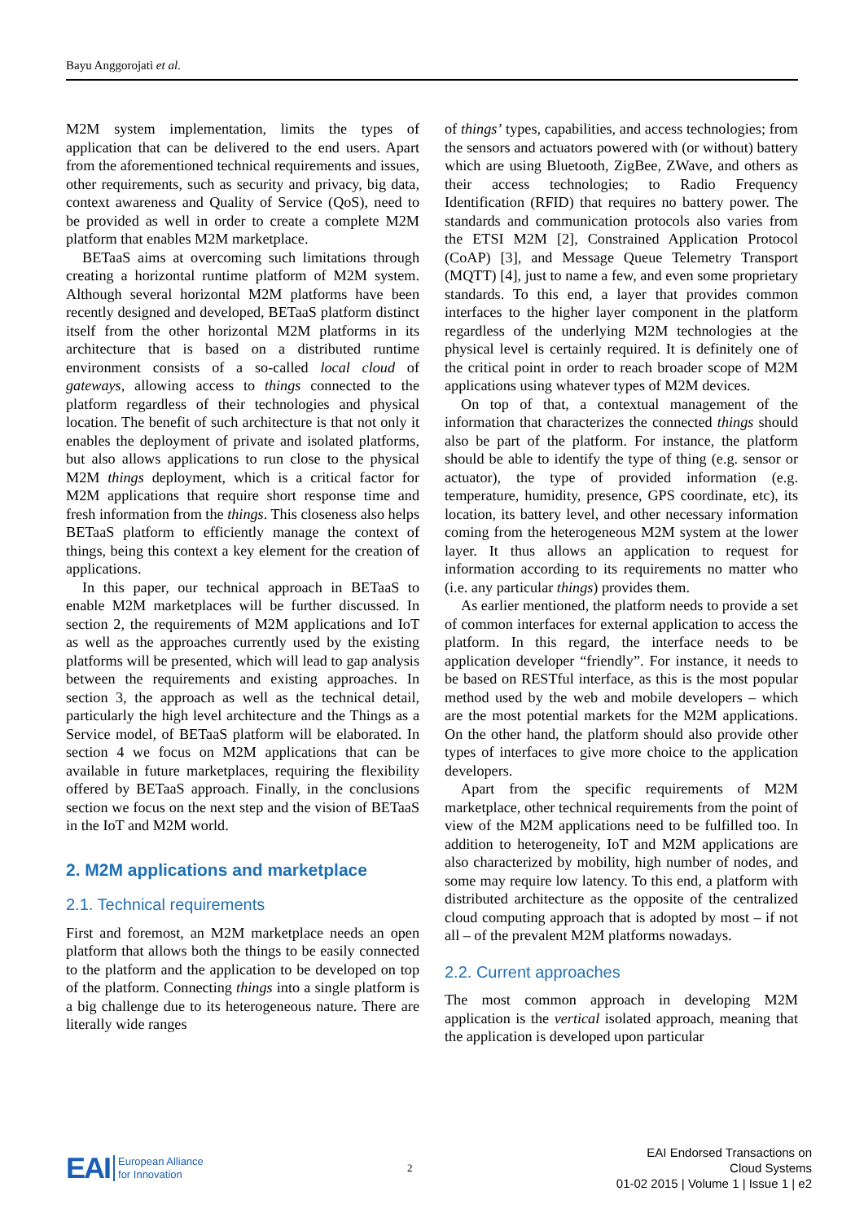Bayu Anggorojati et al.
M2M system implementation, limits the types of application that can be delivered to the end users. Apart from the aforementioned technical requirements and issues, other requirements, such as security and privacy, big data, context awareness and Quality of Service (QoS), need to be provided as well in order to create a complete M2M platform that enables M2M marketplace.
BETaaS aims at overcoming such limitations through creating a horizontal runtime platform of M2M system. Although several horizontal M2M platforms have been recently designed and developed, BETaaS platform distinct itself from the other horizontal M2M platforms in its architecture that is based on a distributed runtime environment consists of a so-called local cloud of gateways, allowing access to things connected to the platform regardless of their technologies and physical location. The benefit of such architecture is that not only it enables the deployment of private and isolated platforms, but also allows applications to run close to the physical M2M things deployment, which is a critical factor for M2M applications that require short response time and fresh information from the things. This closeness also helps BETaaS platform to efficiently manage the context of things, being this context a key element for the creation of applications.
In this paper, our technical approach in BETaaS to enable M2M marketplaces will be further discussed. In section 2, the requirements of M2M applications and IoT as well as the approaches currently used by the existing platforms will be presented, which will lead to gap analysis between the requirements and existing approaches. In section 3, the approach as well as the technical detail, particularly the high level architecture and the Things as a Service model, of BETaaS platform will be elaborated. In section 4 we focus on M2M applications that can be available in future marketplaces, requiring the flexibility offered by BETaaS approach. Finally, in the conclusions section we focus on the next step and the vision of BETaaS in the IoT and M2M world.
2. M2M applications and marketplace
2.1. Technical requirements
First and foremost, an M2M marketplace needs an open platform that allows both the things to be easily connected to the platform and the application to be developed on top of the platform. Connecting things into a single platform is a big challenge due to its heterogeneous nature. There are literally wide ranges
of things’ types, capabilities, and access technologies; from the sensors and actuators powered with (or without) battery which are using Bluetooth, ZigBee, ZWave, and others as their access technologies; to Radio Frequency Identification (RFID) that requires no battery power. The standards and communication protocols also varies from the ETSI M2M [2], Constrained Application Protocol (CoAP) [3], and Message Queue Telemetry Transport (MQTT) [4], just to name a few, and even some proprietary standards. To this end, a layer that provides common interfaces to the higher layer component in the platform regardless of the underlying M2M technologies at the physical level is certainly required. It is definitely one of the critical point in order to reach broader scope of M2M applications using whatever types of M2M devices.
On top of that, a contextual management of the information that characterizes the connected things should also be part of the platform. For instance, the platform should be able to identify the type of thing (e.g. sensor or actuator), the type of provided information (e.g. temperature, humidity, presence, GPS coordinate, etc), its location, its battery level, and other necessary information coming from the heterogeneous M2M system at the lower layer. It thus allows an application to request for information according to its requirements no matter who (i.e. any particular things) provides them.
As earlier mentioned, the platform needs to provide a set of common interfaces for external application to access the platform. In this regard, the interface needs to be application developer “friendly”. For instance, it needs to be based on RESTful interface, as this is the most popular method used by the web and mobile developers – which are the most potential markets for the M2M applications. On the other hand, the platform should also provide other types of interfaces to give more choice to the application developers.
Apart from the specific requirements of M2M marketplace, other technical requirements from the point of view of the M2M applications need to be fulfilled too. In addition to heterogeneity, IoT and M2M applications are also characterized by mobility, high number of nodes, and some may require low latency. To this end, a platform with distributed architecture as the opposite of the centralized cloud computing approach that is adopted by most – if not all – of the prevalent M2M platforms nowadays.
2.2. Current approaches
The most common approach in developing M2M application is the vertical isolated approach, meaning that the application is developed upon particular
EAI European Alliance
for Innovation
2
EAI Endorsed Transactions on
Cloud Systems
01-02 2015 | Volume 1 | Issue 1 | e2